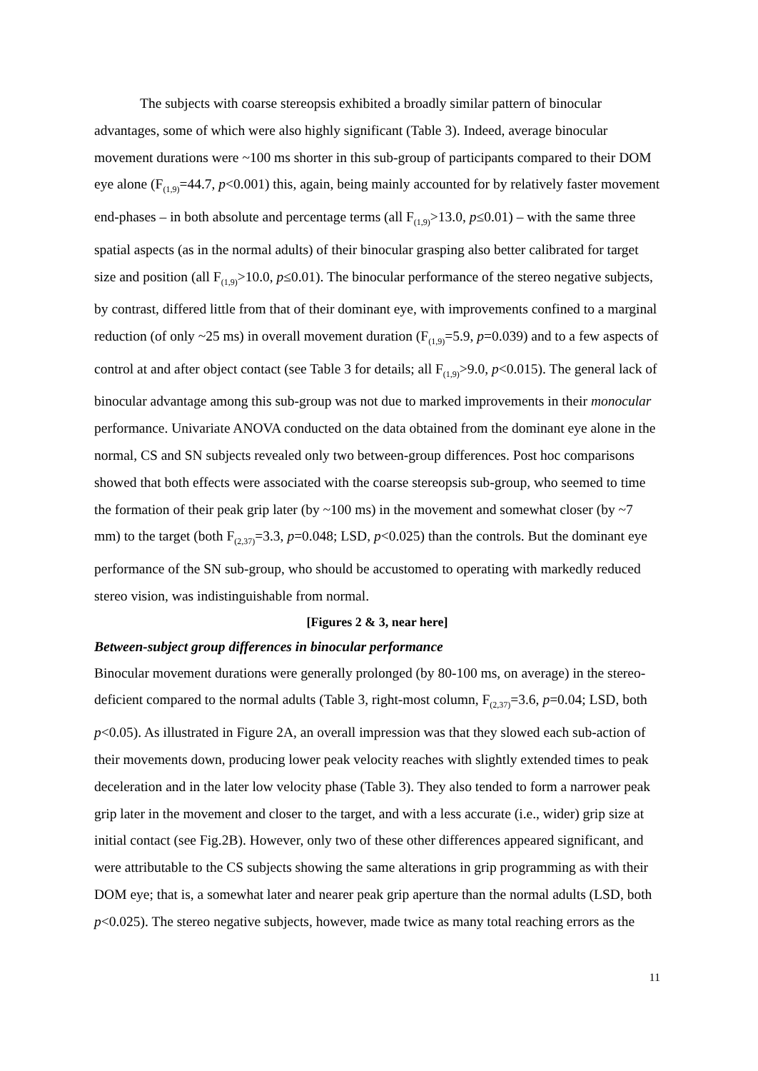The subjects with coarse stereopsis exhibited a broadly similar pattern of binocular advantages, some of which were also highly significant (Table 3). Indeed, average binocular movement durations were ~100 ms shorter in this sub-group of participants compared to their DOM eye alone (F<sub>(1,9)</sub>=44.7, p<0.001) this, again, being mainly accounted for by relatively faster movement end-phases – in both absolute and percentage terms (all F<sub>(1,9)</sub>>13.0, p≤0.01) – with the same three spatial aspects (as in the normal adults) of their binocular grasping also better calibrated for target size and position (all F<sub>(1,9)</sub>>10.0, p≤0.01). The binocular performance of the stereo negative subjects, by contrast, differed little from that of their dominant eye, with improvements confined to a marginal reduction (of only ~25 ms) in overall movement duration (F<sub>(1,9)</sub>=5.9, p=0.039) and to a few aspects of control at and after object contact (see Table 3 for details; all F<sub>(1,9)</sub>>9.0, p<0.015). The general lack of binocular advantage among this sub-group was not due to marked improvements in their monocular performance. Univariate ANOVA conducted on the data obtained from the dominant eye alone in the normal, CS and SN subjects revealed only two between-group differences. Post hoc comparisons showed that both effects were associated with the coarse stereopsis sub-group, who seemed to time the formation of their peak grip later (by ~100 ms) in the movement and somewhat closer (by ~7 mm) to the target (both F<sub>(2,37)</sub>=3.3, p=0.048; LSD, p<0.025) than the controls. But the dominant eye performance of the SN sub-group, who should be accustomed to operating with markedly reduced stereo vision, was indistinguishable from normal.
[Figures 2 & 3, near here]
Between-subject group differences in binocular performance
Binocular movement durations were generally prolonged (by 80-100 ms, on average) in the stereo-deficient compared to the normal adults (Table 3, right-most column, F<sub>(2,37)</sub>=3.6, p=0.04; LSD, both p<0.05). As illustrated in Figure 2A, an overall impression was that they slowed each sub-action of their movements down, producing lower peak velocity reaches with slightly extended times to peak deceleration and in the later low velocity phase (Table 3). They also tended to form a narrower peak grip later in the movement and closer to the target, and with a less accurate (i.e., wider) grip size at initial contact (see Fig.2B). However, only two of these other differences appeared significant, and were attributable to the CS subjects showing the same alterations in grip programming as with their DOM eye; that is, a somewhat later and nearer peak grip aperture than the normal adults (LSD, both p<0.025). The stereo negative subjects, however, made twice as many total reaching errors as the
11